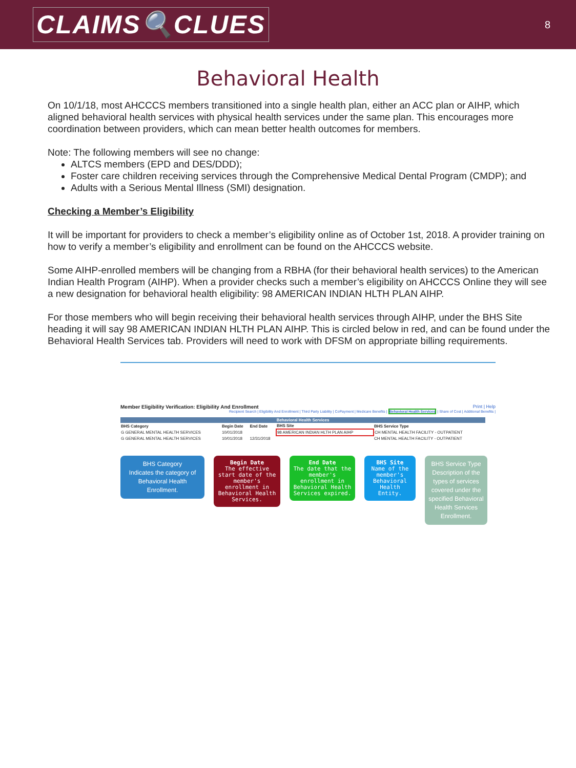CLAIMS🔍CLUES
8
Behavioral Health
On 10/1/18, most AHCCCS members transitioned into a single health plan, either an ACC plan or AIHP, which aligned behavioral health services with physical health services under the same plan. This encourages more coordination between providers, which can mean better health outcomes for members.
Note: The following members will see no change:
ALTCS members (EPD and DES/DDD);
Foster care children receiving services through the Comprehensive Medical Dental Program (CMDP); and
Adults with a Serious Mental Illness (SMI) designation.
Checking a Member’s Eligibility
It will be important for providers to check a member’s eligibility online as of October 1st, 2018. A provider training on how to verify a member’s eligibility and enrollment can be found on the AHCCCS website.
Some AIHP-enrolled members will be changing from a RBHA (for their behavioral health services) to the American Indian Health Program (AIHP). When a provider checks such a member’s eligibility on AHCCCS Online they will see a new designation for behavioral health eligibility: 98 AMERICAN INDIAN HLTH PLAN AIHP.
For those members who will begin receiving their behavioral health services through AIHP, under the BHS Site heading it will say 98 AMERICAN INDIAN HLTH PLAN AIHP. This is circled below in red, and can be found under the Behavioral Health Services tab. Providers will need to work with DFSM on appropriate billing requirements.
Member Eligibility Verification: Eligibility And Enrollment Print | Help
Recipient Search | Eligibility And Enrollment | Third Party Liability | CoPayment | Medicare Benefits | Behavioral Health Services | Share of Cost | Additional Benefits |
| Behavioral Health Services | | | | |
| BHS Category | Begin Date | End Date | BHS Site | BHS Service Type |
| G GENERAL MENTAL HEALTH SERVICES | 10/01/2018 | | 98 AMERICAN INDIAN HLTH PLAN AIHP | CH MENTAL HEALTH FACILITY - OUTPATIENT |
| G GENERAL MENTAL HEALTH SERVICES | 10/01/2018 | 12/31/2018 | | CH MENTAL HEALTH FACILITY - OUTPATIENT |
BHS Category
Indicates the category of Behavioral Health Enrollment.
Begin Date
The effective start date of the member's enrollment in Behavioral Health Services.
End Date
The date that the member's enrollment in Behavioral Health Services expired.
BHS Site
Name of the member's Behavioral Health Entity.
BHS Service Type
Description of the types of services covered under the specified Behavioral Health Services Enrollment.